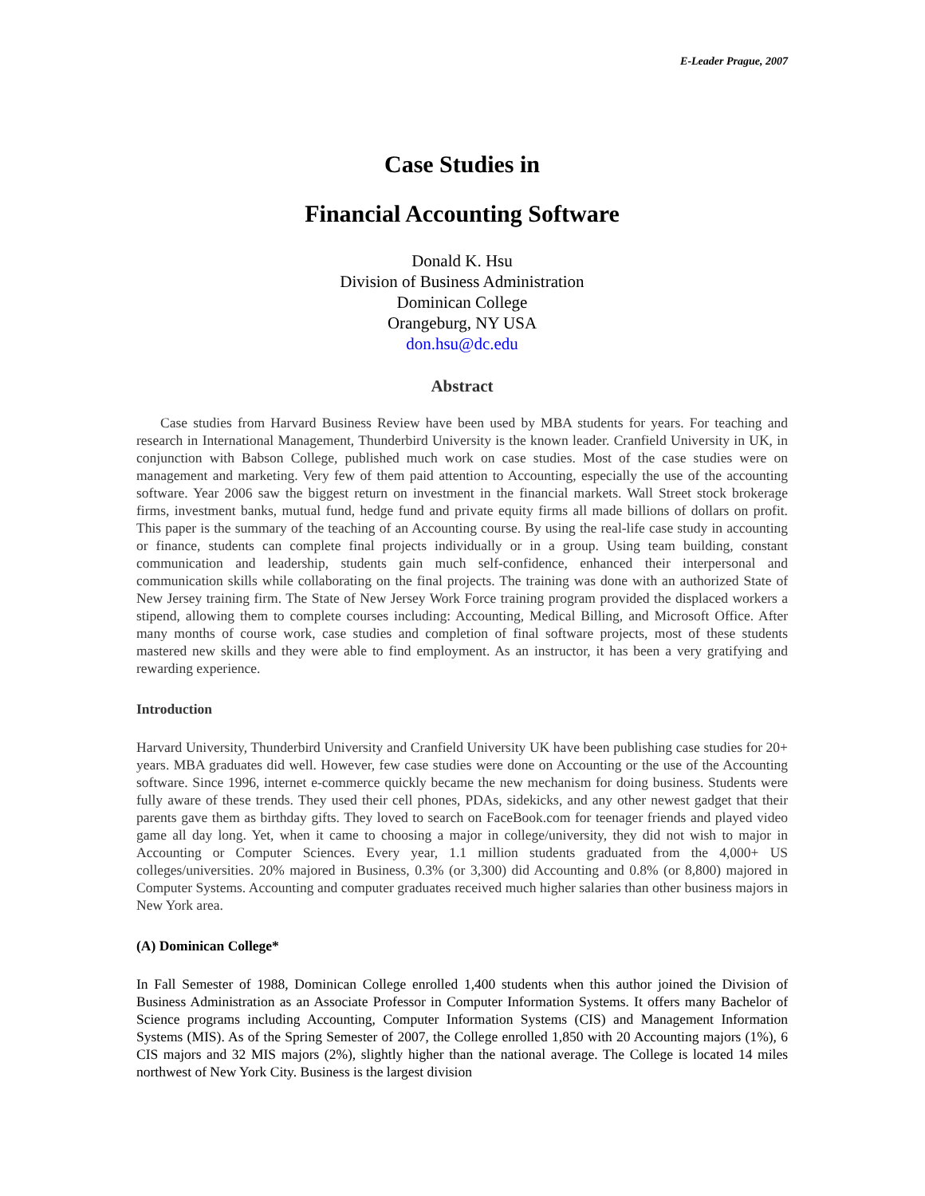E-Leader Prague, 2007
Case Studies in
Financial Accounting Software
Donald K. Hsu
Division of Business Administration
Dominican College
Orangeburg, NY USA
don.hsu@dc.edu
Abstract
Case studies from Harvard Business Review have been used by MBA students for years. For teaching and research in International Management, Thunderbird University is the known leader. Cranfield University in UK, in conjunction with Babson College, published much work on case studies. Most of the case studies were on management and marketing. Very few of them paid attention to Accounting, especially the use of the accounting software. Year 2006 saw the biggest return on investment in the financial markets. Wall Street stock brokerage firms, investment banks, mutual fund, hedge fund and private equity firms all made billions of dollars on profit. This paper is the summary of the teaching of an Accounting course. By using the real-life case study in accounting or finance, students can complete final projects individually or in a group. Using team building, constant communication and leadership, students gain much self-confidence, enhanced their interpersonal and communication skills while collaborating on the final projects. The training was done with an authorized State of New Jersey training firm. The State of New Jersey Work Force training program provided the displaced workers a stipend, allowing them to complete courses including: Accounting, Medical Billing, and Microsoft Office. After many months of course work, case studies and completion of final software projects, most of these students mastered new skills and they were able to find employment. As an instructor, it has been a very gratifying and rewarding experience.
Introduction
Harvard University, Thunderbird University and Cranfield University UK have been publishing case studies for 20+ years. MBA graduates did well. However, few case studies were done on Accounting or the use of the Accounting software. Since 1996, internet e-commerce quickly became the new mechanism for doing business. Students were fully aware of these trends. They used their cell phones, PDAs, sidekicks, and any other newest gadget that their parents gave them as birthday gifts. They loved to search on FaceBook.com for teenager friends and played video game all day long. Yet, when it came to choosing a major in college/university, they did not wish to major in Accounting or Computer Sciences. Every year, 1.1 million students graduated from the 4,000+ US colleges/universities. 20% majored in Business, 0.3% (or 3,300) did Accounting and 0.8% (or 8,800) majored in Computer Systems. Accounting and computer graduates received much higher salaries than other business majors in New York area.
(A) Dominican College*
In Fall Semester of 1988, Dominican College enrolled 1,400 students when this author joined the Division of Business Administration as an Associate Professor in Computer Information Systems. It offers many Bachelor of Science programs including Accounting, Computer Information Systems (CIS) and Management Information Systems (MIS). As of the Spring Semester of 2007, the College enrolled 1,850 with 20 Accounting majors (1%), 6 CIS majors and 32 MIS majors (2%), slightly higher than the national average. The College is located 14 miles northwest of New York City. Business is the largest division